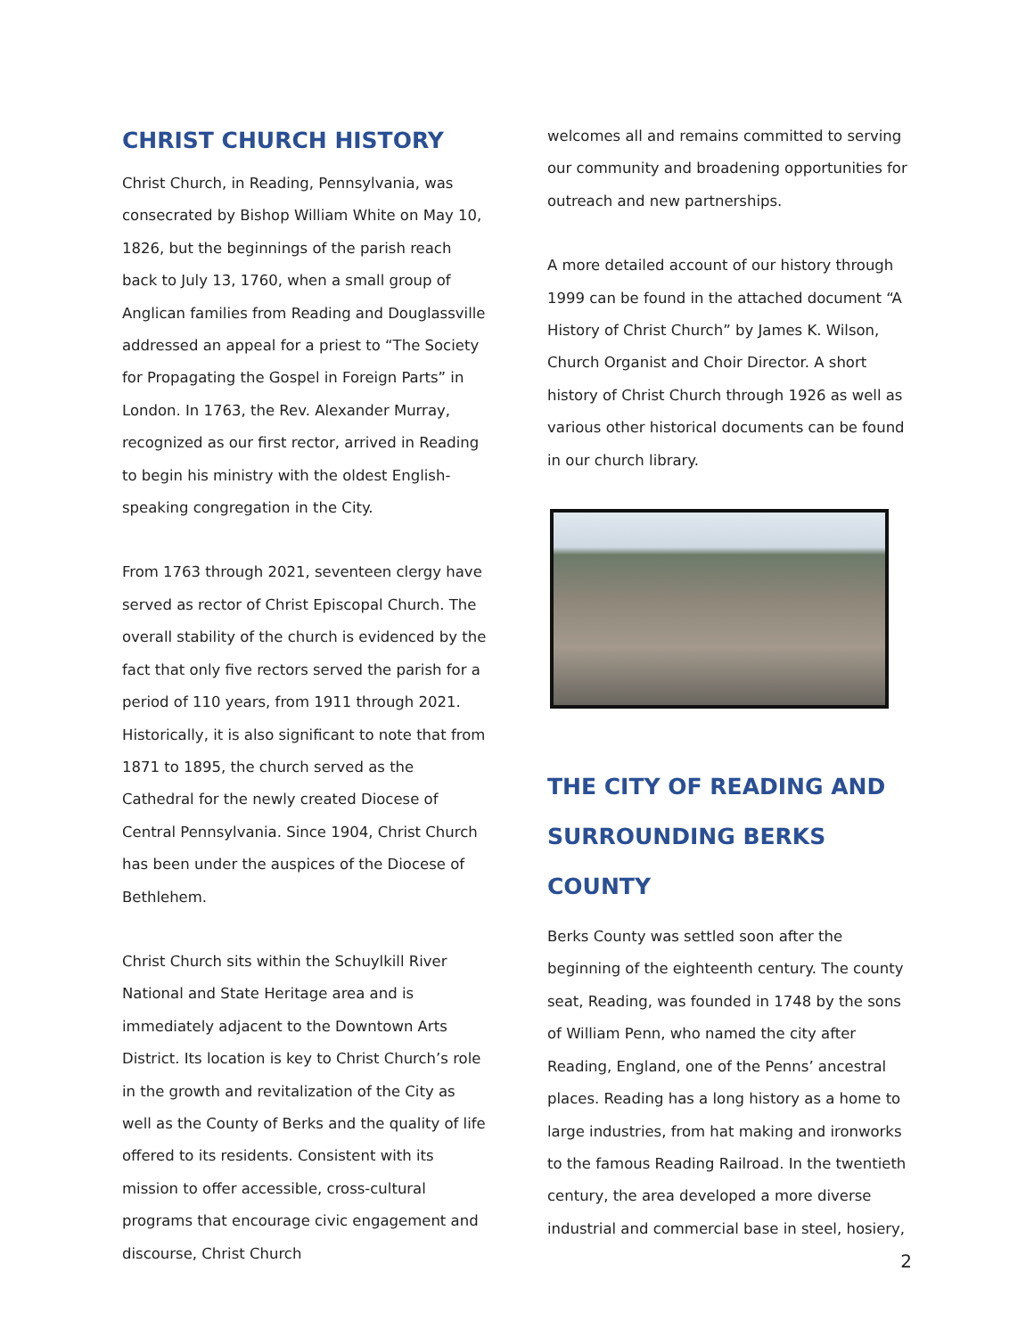CHRIST CHURCH HISTORY
Christ Church, in Reading, Pennsylvania, was consecrated by Bishop William White on May 10, 1826, but the beginnings of the parish reach back to July 13, 1760, when a small group of Anglican families from Reading and Douglassville addressed an appeal for a priest to “The Society for Propagating the Gospel in Foreign Parts” in London. In 1763, the Rev. Alexander Murray, recognized as our first rector, arrived in Reading to begin his ministry with the oldest English-speaking congregation in the City.
From 1763 through 2021, seventeen clergy have served as rector of Christ Episcopal Church. The overall stability of the church is evidenced by the fact that only five rectors served the parish for a period of 110 years, from 1911 through 2021. Historically, it is also significant to note that from 1871 to 1895, the church served as the Cathedral for the newly created Diocese of Central Pennsylvania. Since 1904, Christ Church has been under the auspices of the Diocese of Bethlehem.
Christ Church sits within the Schuylkill River National and State Heritage area and is immediately adjacent to the Downtown Arts District. Its location is key to Christ Church’s role in the growth and revitalization of the City as well as the County of Berks and the quality of life offered to its residents. Consistent with its mission to offer accessible, cross-cultural programs that encourage civic engagement and discourse, Christ Church
welcomes all and remains committed to serving our community and broadening opportunities for outreach and new partnerships.
A more detailed account of our history through 1999 can be found in the attached document “A History of Christ Church” by James K. Wilson, Church Organist and Choir Director. A short history of Christ Church through 1926 as well as various other historical documents can be found in our church library.
THE CITY OF READING AND SURROUNDING BERKS COUNTY
Berks County was settled soon after the beginning of the eighteenth century. The county seat, Reading, was founded in 1748 by the sons of William Penn, who named the city after Reading, England, one of the Penns’ ancestral places. Reading has a long history as a home to large industries, from hat making and ironworks to the famous Reading Railroad. In the twentieth century, the area developed a more diverse industrial and commercial base in steel, hosiery,
2